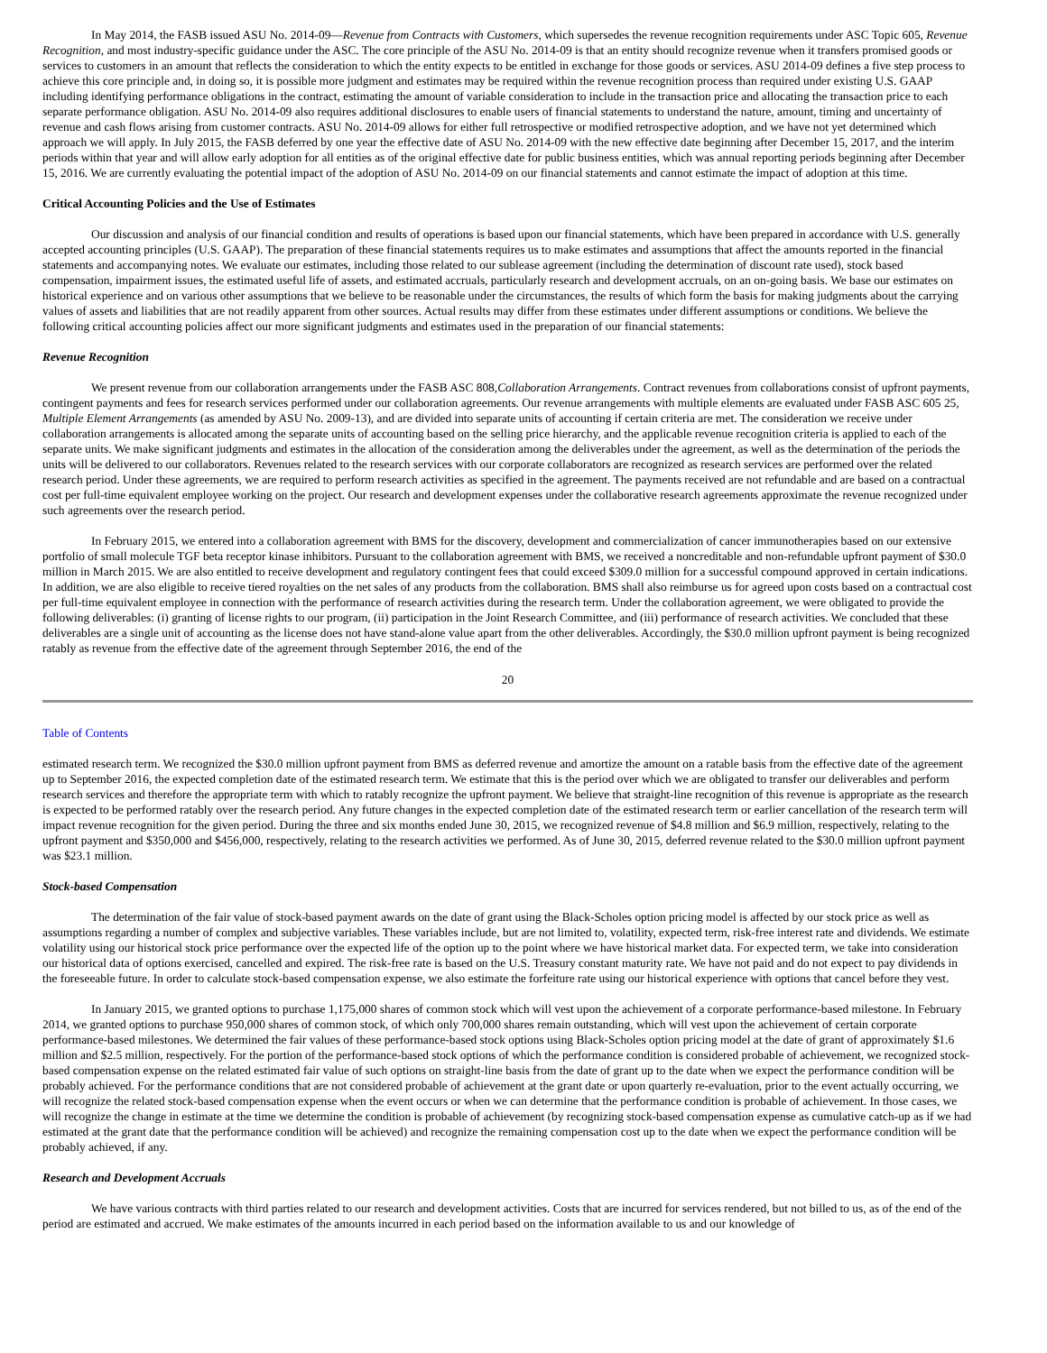In May 2014, the FASB issued ASU No. 2014-09—Revenue from Contracts with Customers, which supersedes the revenue recognition requirements under ASC Topic 605, Revenue Recognition, and most industry-specific guidance under the ASC. The core principle of the ASU No. 2014-09 is that an entity should recognize revenue when it transfers promised goods or services to customers in an amount that reflects the consideration to which the entity expects to be entitled in exchange for those goods or services. ASU 2014-09 defines a five step process to achieve this core principle and, in doing so, it is possible more judgment and estimates may be required within the revenue recognition process than required under existing U.S. GAAP including identifying performance obligations in the contract, estimating the amount of variable consideration to include in the transaction price and allocating the transaction price to each separate performance obligation. ASU No. 2014-09 also requires additional disclosures to enable users of financial statements to understand the nature, amount, timing and uncertainty of revenue and cash flows arising from customer contracts. ASU No. 2014-09 allows for either full retrospective or modified retrospective adoption, and we have not yet determined which approach we will apply. In July 2015, the FASB deferred by one year the effective date of ASU No. 2014-09 with the new effective date beginning after December 15, 2017, and the interim periods within that year and will allow early adoption for all entities as of the original effective date for public business entities, which was annual reporting periods beginning after December 15, 2016. We are currently evaluating the potential impact of the adoption of ASU No. 2014-09 on our financial statements and cannot estimate the impact of adoption at this time.
Critical Accounting Policies and the Use of Estimates
Our discussion and analysis of our financial condition and results of operations is based upon our financial statements, which have been prepared in accordance with U.S. generally accepted accounting principles (U.S. GAAP). The preparation of these financial statements requires us to make estimates and assumptions that affect the amounts reported in the financial statements and accompanying notes. We evaluate our estimates, including those related to our sublease agreement (including the determination of discount rate used), stock based compensation, impairment issues, the estimated useful life of assets, and estimated accruals, particularly research and development accruals, on an on-going basis. We base our estimates on historical experience and on various other assumptions that we believe to be reasonable under the circumstances, the results of which form the basis for making judgments about the carrying values of assets and liabilities that are not readily apparent from other sources. Actual results may differ from these estimates under different assumptions or conditions. We believe the following critical accounting policies affect our more significant judgments and estimates used in the preparation of our financial statements:
Revenue Recognition
We present revenue from our collaboration arrangements under the FASB ASC 808,Collaboration Arrangements. Contract revenues from collaborations consist of upfront payments, contingent payments and fees for research services performed under our collaboration agreements. Our revenue arrangements with multiple elements are evaluated under FASB ASC 605 25, Multiple Element Arrangements (as amended by ASU No. 2009-13), and are divided into separate units of accounting if certain criteria are met. The consideration we receive under collaboration arrangements is allocated among the separate units of accounting based on the selling price hierarchy, and the applicable revenue recognition criteria is applied to each of the separate units. We make significant judgments and estimates in the allocation of the consideration among the deliverables under the agreement, as well as the determination of the periods the units will be delivered to our collaborators. Revenues related to the research services with our corporate collaborators are recognized as research services are performed over the related research period. Under these agreements, we are required to perform research activities as specified in the agreement. The payments received are not refundable and are based on a contractual cost per full-time equivalent employee working on the project. Our research and development expenses under the collaborative research agreements approximate the revenue recognized under such agreements over the research period.
In February 2015, we entered into a collaboration agreement with BMS for the discovery, development and commercialization of cancer immunotherapies based on our extensive portfolio of small molecule TGF beta receptor kinase inhibitors. Pursuant to the collaboration agreement with BMS, we received a noncreditable and non-refundable upfront payment of $30.0 million in March 2015. We are also entitled to receive development and regulatory contingent fees that could exceed $309.0 million for a successful compound approved in certain indications. In addition, we are also eligible to receive tiered royalties on the net sales of any products from the collaboration. BMS shall also reimburse us for agreed upon costs based on a contractual cost per full-time equivalent employee in connection with the performance of research activities during the research term. Under the collaboration agreement, we were obligated to provide the following deliverables: (i) granting of license rights to our program, (ii) participation in the Joint Research Committee, and (iii) performance of research activities. We concluded that these deliverables are a single unit of accounting as the license does not have stand-alone value apart from the other deliverables. Accordingly, the $30.0 million upfront payment is being recognized ratably as revenue from the effective date of the agreement through September 2016, the end of the
20
Table of Contents
estimated research term. We recognized the $30.0 million upfront payment from BMS as deferred revenue and amortize the amount on a ratable basis from the effective date of the agreement up to September 2016, the expected completion date of the estimated research term. We estimate that this is the period over which we are obligated to transfer our deliverables and perform research services and therefore the appropriate term with which to ratably recognize the upfront payment. We believe that straight-line recognition of this revenue is appropriate as the research is expected to be performed ratably over the research period. Any future changes in the expected completion date of the estimated research term or earlier cancellation of the research term will impact revenue recognition for the given period. During the three and six months ended June 30, 2015, we recognized revenue of $4.8 million and $6.9 million, respectively, relating to the upfront payment and $350,000 and $456,000, respectively, relating to the research activities we performed. As of June 30, 2015, deferred revenue related to the $30.0 million upfront payment was $23.1 million.
Stock-based Compensation
The determination of the fair value of stock-based payment awards on the date of grant using the Black-Scholes option pricing model is affected by our stock price as well as assumptions regarding a number of complex and subjective variables. These variables include, but are not limited to, volatility, expected term, risk-free interest rate and dividends. We estimate volatility using our historical stock price performance over the expected life of the option up to the point where we have historical market data. For expected term, we take into consideration our historical data of options exercised, cancelled and expired. The risk-free rate is based on the U.S. Treasury constant maturity rate. We have not paid and do not expect to pay dividends in the foreseeable future. In order to calculate stock-based compensation expense, we also estimate the forfeiture rate using our historical experience with options that cancel before they vest.
In January 2015, we granted options to purchase 1,175,000 shares of common stock which will vest upon the achievement of a corporate performance-based milestone. In February 2014, we granted options to purchase 950,000 shares of common stock, of which only 700,000 shares remain outstanding, which will vest upon the achievement of certain corporate performance-based milestones. We determined the fair values of these performance-based stock options using Black-Scholes option pricing model at the date of grant of approximately $1.6 million and $2.5 million, respectively. For the portion of the performance-based stock options of which the performance condition is considered probable of achievement, we recognized stock-based compensation expense on the related estimated fair value of such options on straight-line basis from the date of grant up to the date when we expect the performance condition will be probably achieved. For the performance conditions that are not considered probable of achievement at the grant date or upon quarterly re-evaluation, prior to the event actually occurring, we will recognize the related stock-based compensation expense when the event occurs or when we can determine that the performance condition is probable of achievement. In those cases, we will recognize the change in estimate at the time we determine the condition is probable of achievement (by recognizing stock-based compensation expense as cumulative catch-up as if we had estimated at the grant date that the performance condition will be achieved) and recognize the remaining compensation cost up to the date when we expect the performance condition will be probably achieved, if any.
Research and Development Accruals
We have various contracts with third parties related to our research and development activities. Costs that are incurred for services rendered, but not billed to us, as of the end of the period are estimated and accrued. We make estimates of the amounts incurred in each period based on the information available to us and our knowledge of